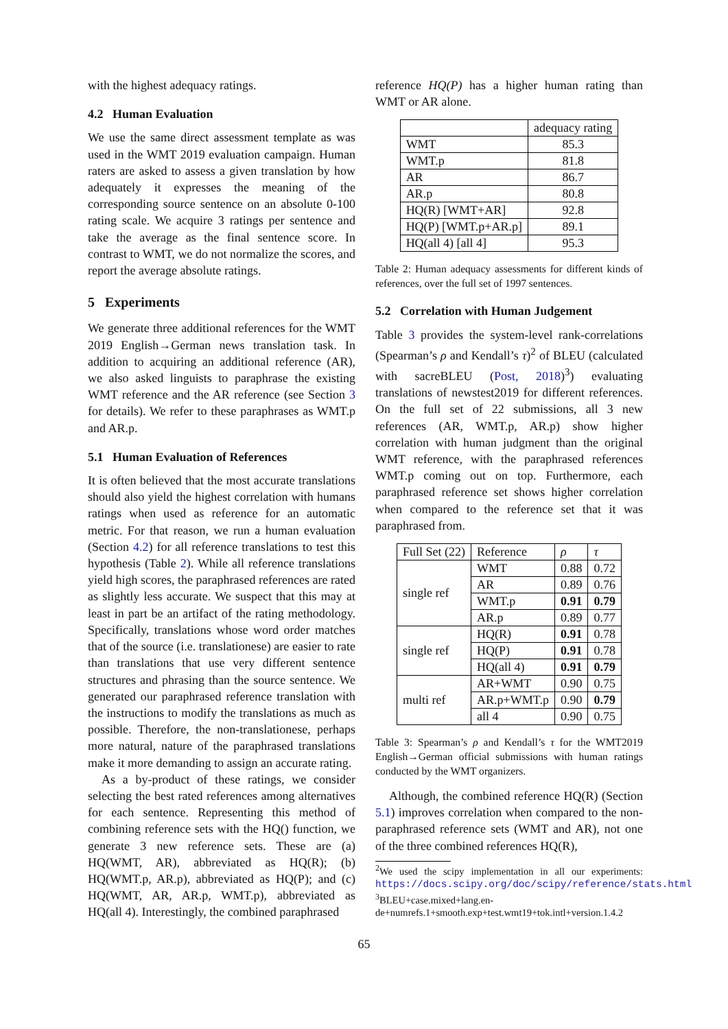with the highest adequacy ratings.
4.2 Human Evaluation
We use the same direct assessment template as was used in the WMT 2019 evaluation campaign. Human raters are asked to assess a given translation by how adequately it expresses the meaning of the corresponding source sentence on an absolute 0-100 rating scale. We acquire 3 ratings per sentence and take the average as the final sentence score. In contrast to WMT, we do not normalize the scores, and report the average absolute ratings.
5 Experiments
We generate three additional references for the WMT 2019 English→German news translation task. In addition to acquiring an additional reference (AR), we also asked linguists to paraphrase the existing WMT reference and the AR reference (see Section 3 for details). We refer to these paraphrases as WMT.p and AR.p.
5.1 Human Evaluation of References
It is often believed that the most accurate translations should also yield the highest correlation with humans ratings when used as reference for an automatic metric. For that reason, we run a human evaluation (Section 4.2) for all reference translations to test this hypothesis (Table 2). While all reference translations yield high scores, the paraphrased references are rated as slightly less accurate. We suspect that this may at least in part be an artifact of the rating methodology. Specifically, translations whose word order matches that of the source (i.e. translationese) are easier to rate than translations that use very different sentence structures and phrasing than the source sentence. We generated our paraphrased reference translation with the instructions to modify the translations as much as possible. Therefore, the non-translationese, perhaps more natural, nature of the paraphrased translations make it more demanding to assign an accurate rating.
As a by-product of these ratings, we consider selecting the best rated references among alternatives for each sentence. Representing this method of combining reference sets with the HQ() function, we generate 3 new reference sets. These are (a) HQ(WMT, AR), abbreviated as HQ(R); (b) HQ(WMT.p, AR.p), abbreviated as HQ(P); and (c) HQ(WMT, AR, AR.p, WMT.p), abbreviated as HQ(all 4). Interestingly, the combined paraphrased
reference HQ(P) has a higher human rating than WMT or AR alone.
| | adequacy rating |
| --- | --- |
| WMT | 85.3 |
| WMT.p | 81.8 |
| AR | 86.7 |
| AR.p | 80.8 |
| HQ(R) [WMT+AR] | 92.8 |
| HQ(P) [WMT.p+AR.p] | 89.1 |
| HQ(all 4) [all 4] | 95.3 |
Table 2: Human adequacy assessments for different kinds of references, over the full set of 1997 sentences.
5.2 Correlation with Human Judgement
Table 3 provides the system-level rank-correlations (Spearman’s ρ and Kendall’s τ)<sup>2</sup> of BLEU (calculated with sacreBLEU (Post, 2018)<sup>3</sup>) evaluating translations of newstest2019 for different references. On the full set of 22 submissions, all 3 new references (AR, WMT.p, AR.p) show higher correlation with human judgment than the original WMT reference, with the paraphrased references WMT.p coming out on top. Furthermore, each paraphrased reference set shows higher correlation when compared to the reference set that it was paraphrased from.
| Full Set (22) | Reference | ρ | τ |
| --- | --- | --- | --- |
| single ref | WMT | 0.88 | 0.72 |
| | AR | 0.89 | 0.76 |
| | WMT.p | 0.91 | 0.79 |
| | AR.p | 0.89 | 0.77 |
| single ref | HQ(R) | 0.91 | 0.78 |
| | HQ(P) | 0.91 | 0.78 |
| | HQ(all 4) | 0.91 | 0.79 |
| multi ref | AR+WMT | 0.90 | 0.75 |
| | AR.p+WMT.p | 0.90 | 0.79 |
| | all 4 | 0.90 | 0.75 |
Table 3: Spearman’s ρ and Kendall’s τ for the WMT2019 English→German official submissions with human ratings conducted by the WMT organizers.
Although, the combined reference HQ(R) (Section 5.1) improves correlation when compared to the non-paraphrased reference sets (WMT and AR), not one of the three combined references HQ(R),
<sup>2</sup> We used the scipy implementation in all our experiments: https://docs.scipy.org/doc/scipy/reference/stats.html
<sup>3</sup> BLEU+case.mixed+lang.en-de+numrefs.1+smooth.exp+test.wmt19+tok.intl+version.1.4.2
65